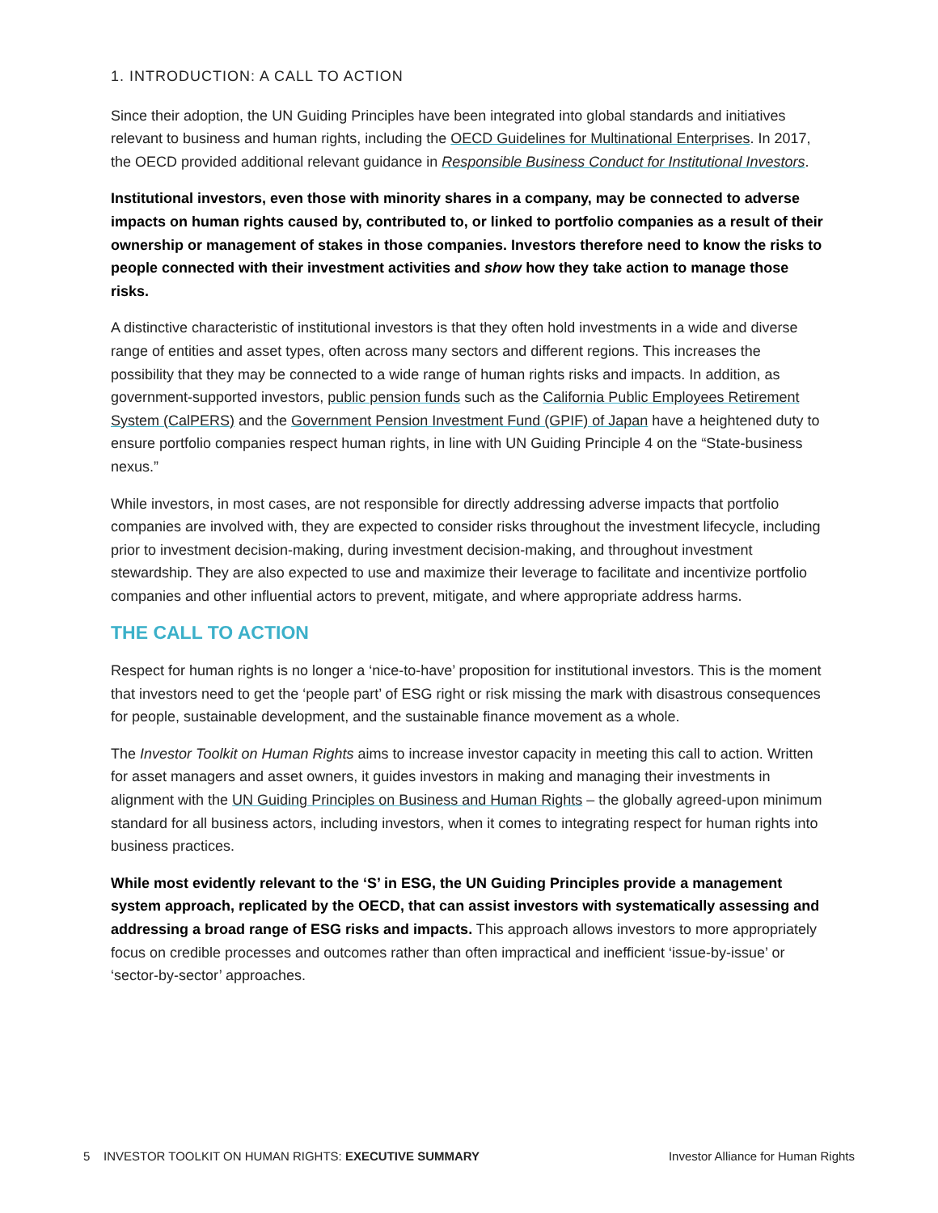1. INTRODUCTION: A CALL TO ACTION
Since their adoption, the UN Guiding Principles have been integrated into global standards and initiatives relevant to business and human rights, including the OECD Guidelines for Multinational Enterprises. In 2017, the OECD provided additional relevant guidance in Responsible Business Conduct for Institutional Investors.
Institutional investors, even those with minority shares in a company, may be connected to adverse impacts on human rights caused by, contributed to, or linked to portfolio companies as a result of their ownership or management of stakes in those companies. Investors therefore need to know the risks to people connected with their investment activities and show how they take action to manage those risks.
A distinctive characteristic of institutional investors is that they often hold investments in a wide and diverse range of entities and asset types, often across many sectors and different regions. This increases the possibility that they may be connected to a wide range of human rights risks and impacts. In addition, as government-supported investors, public pension funds such as the California Public Employees Retirement System (CalPERS) and the Government Pension Investment Fund (GPIF) of Japan have a heightened duty to ensure portfolio companies respect human rights, in line with UN Guiding Principle 4 on the “State-business nexus.”
While investors, in most cases, are not responsible for directly addressing adverse impacts that portfolio companies are involved with, they are expected to consider risks throughout the investment lifecycle, including prior to investment decision-making, during investment decision-making, and throughout investment stewardship. They are also expected to use and maximize their leverage to facilitate and incentivize portfolio companies and other influential actors to prevent, mitigate, and where appropriate address harms.
THE CALL TO ACTION
Respect for human rights is no longer a ‘nice-to-have’ proposition for institutional investors. This is the moment that investors need to get the ‘people part’ of ESG right or risk missing the mark with disastrous consequences for people, sustainable development, and the sustainable finance movement as a whole.
The Investor Toolkit on Human Rights aims to increase investor capacity in meeting this call to action. Written for asset managers and asset owners, it guides investors in making and managing their investments in alignment with the UN Guiding Principles on Business and Human Rights – the globally agreed-upon minimum standard for all business actors, including investors, when it comes to integrating respect for human rights into business practices.
While most evidently relevant to the ‘S’ in ESG, the UN Guiding Principles provide a management system approach, replicated by the OECD, that can assist investors with systematically assessing and addressing a broad range of ESG risks and impacts. This approach allows investors to more appropriately focus on credible processes and outcomes rather than often impractical and inefficient ‘issue-by-issue’ or ‘sector-by-sector’ approaches.
5 INVESTOR TOOLKIT ON HUMAN RIGHTS: EXECUTIVE SUMMARY Investor Alliance for Human Rights